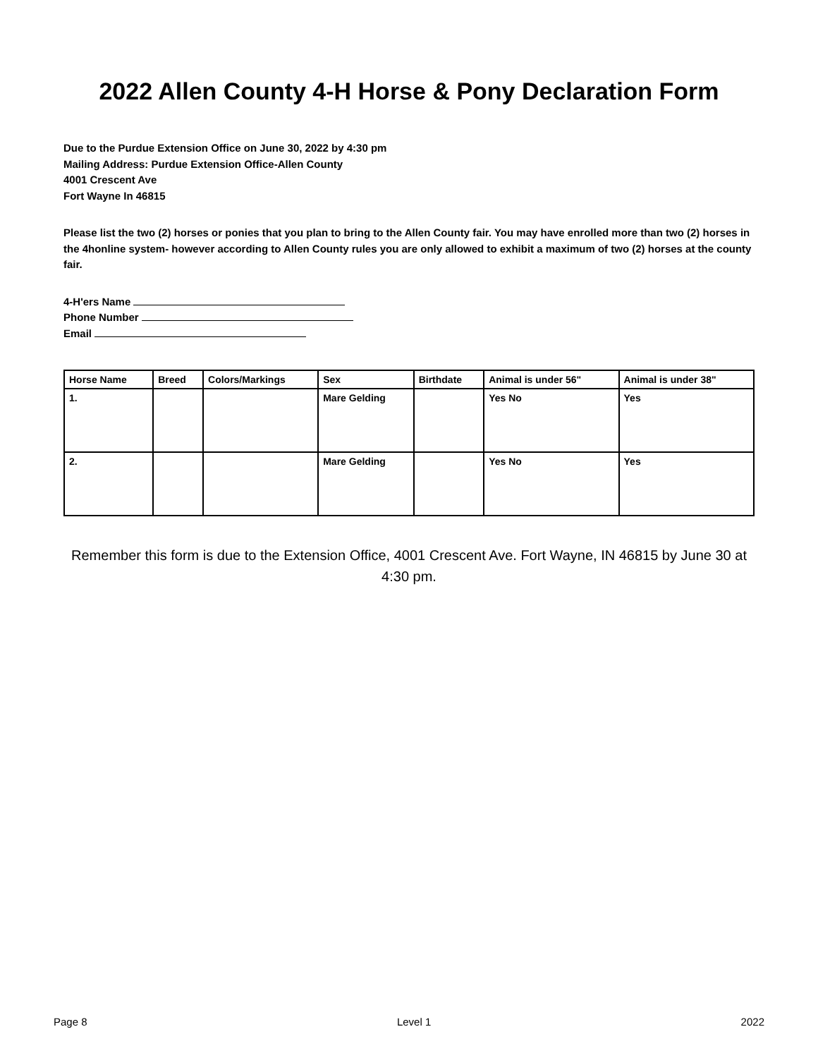2022 Allen County 4-H Horse & Pony Declaration Form
Due to the Purdue Extension Office on June 30, 2022 by 4:30 pm
Mailing Address: Purdue Extension Office-Allen County
4001 Crescent Ave
Fort Wayne In 46815
Please list the two (2) horses or ponies that you plan to bring to the Allen County fair. You may have enrolled more than two (2) horses in the 4honline system- however according to Allen County rules you are only allowed to exhibit a maximum of two (2) horses at the county fair.
4-H'ers Name
Phone Number
Email
| Horse Name | Breed | Colors/Markings | Sex | Birthdate | Animal is under 56" | Animal is under 38" |
| --- | --- | --- | --- | --- | --- | --- |
| 1. | | | Mare Gelding | | Yes No | Yes |
| 2. | | | Mare Gelding | | Yes No | Yes |
Remember this form is due to the Extension Office, 4001 Crescent Ave. Fort Wayne, IN 46815 by June 30 at 4:30 pm.
Page 8 Level 1 2022